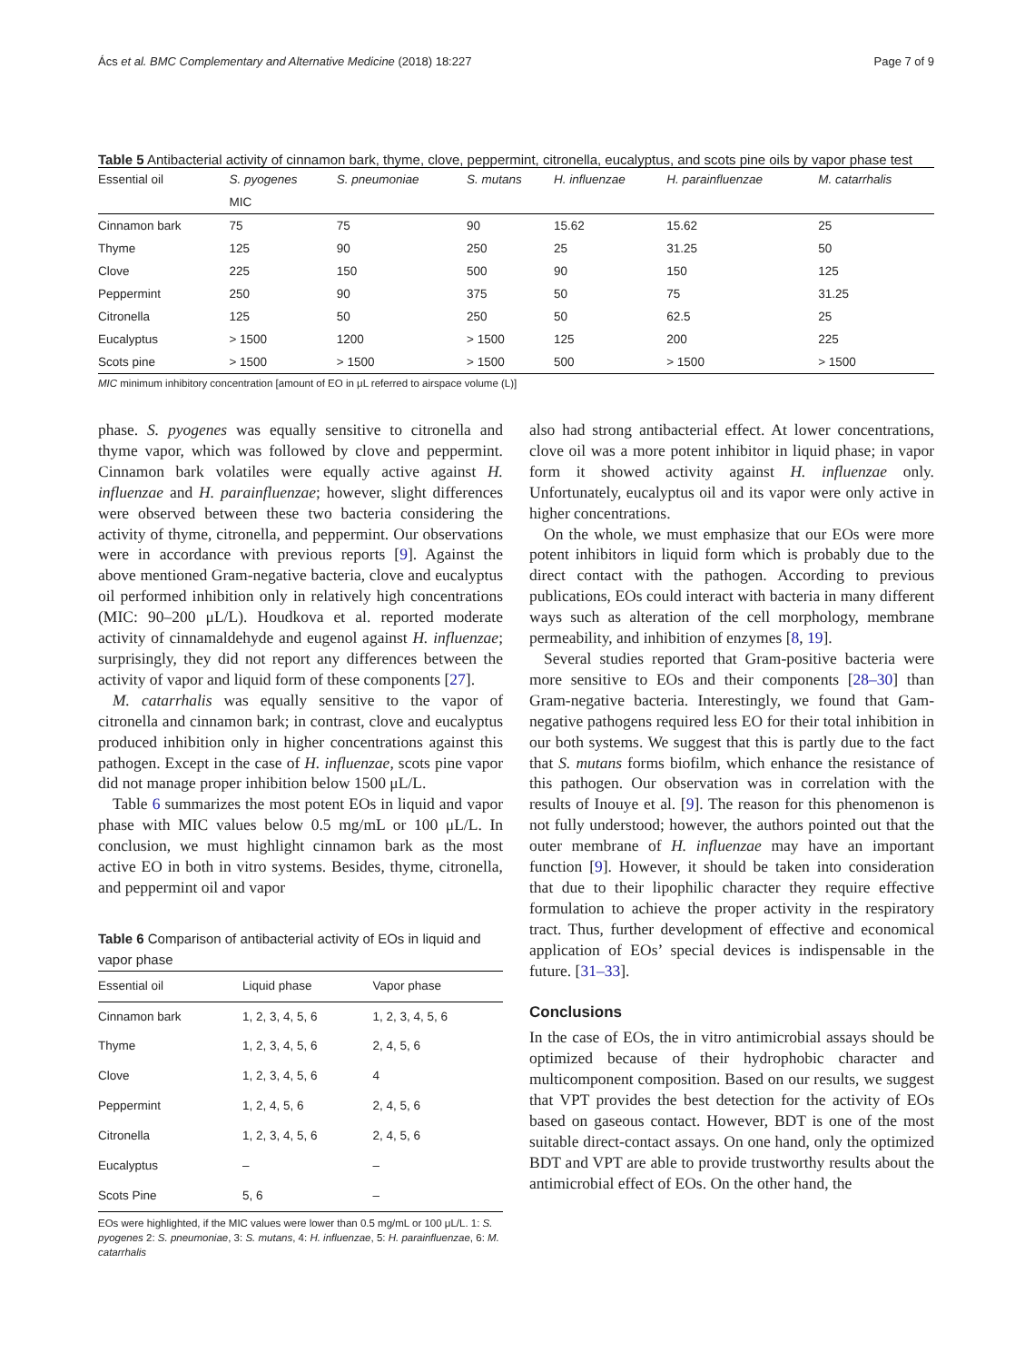Ács et al. BMC Complementary and Alternative Medicine (2018) 18:227 Page 7 of 9
Table 5 Antibacterial activity of cinnamon bark, thyme, clove, peppermint, citronella, eucalyptus, and scots pine oils by vapor phase test
| Essential oil | S. pyogenes | S. pneumoniae | S. mutans | H. influenzae | H. parainfluenzae | M. catarrhalis |
| --- | --- | --- | --- | --- | --- | --- |
| | MIC | | | | | |
| Cinnamon bark | 75 | 75 | 90 | 15.62 | 15.62 | 25 |
| Thyme | 125 | 90 | 250 | 25 | 31.25 | 50 |
| Clove | 225 | 150 | 500 | 90 | 150 | 125 |
| Peppermint | 250 | 90 | 375 | 50 | 75 | 31.25 |
| Citronella | 125 | 50 | 250 | 50 | 62.5 | 25 |
| Eucalyptus | > 1500 | 1200 | > 1500 | 125 | 200 | 225 |
| Scots pine | > 1500 | > 1500 | > 1500 | 500 | > 1500 | > 1500 |
MIC minimum inhibitory concentration [amount of EO in μL referred to airspace volume (L)]
phase. S. pyogenes was equally sensitive to citronella and thyme vapor, which was followed by clove and peppermint. Cinnamon bark volatiles were equally active against H. influenzae and H. parainfluenzae; however, slight differences were observed between these two bacteria considering the activity of thyme, citronella, and peppermint. Our observations were in accordance with previous reports [9]. Against the above mentioned Gram-negative bacteria, clove and eucalyptus oil performed inhibition only in relatively high concentrations (MIC: 90–200 μL/L). Houdkova et al. reported moderate activity of cinnamaldehyde and eugenol against H. influenzae; surprisingly, they did not report any differences between the activity of vapor and liquid form of these components [27].
M. catarrhalis was equally sensitive to the vapor of citronella and cinnamon bark; in contrast, clove and eucalyptus produced inhibition only in higher concentrations against this pathogen. Except in the case of H. influenzae, scots pine vapor did not manage proper inhibition below 1500 μL/L.
Table 6 summarizes the most potent EOs in liquid and vapor phase with MIC values below 0.5 mg/mL or 100 μL/L. In conclusion, we must highlight cinnamon bark as the most active EO in both in vitro systems. Besides, thyme, citronella, and peppermint oil and vapor
Table 6 Comparison of antibacterial activity of EOs in liquid and vapor phase
| Essential oil | Liquid phase | Vapor phase |
| --- | --- | --- |
| Cinnamon bark | 1, 2, 3, 4, 5, 6 | 1, 2, 3, 4, 5, 6 |
| Thyme | 1, 2, 3, 4, 5, 6 | 2, 4, 5, 6 |
| Clove | 1, 2, 3, 4, 5, 6 | 4 |
| Peppermint | 1, 2, 4, 5, 6 | 2, 4, 5, 6 |
| Citronella | 1, 2, 3, 4, 5, 6 | 2, 4, 5, 6 |
| Eucalyptus | – | – |
| Scots Pine | 5, 6 | – |
EOs were highlighted, if the MIC values were lower than 0.5 mg/mL or 100 μL/L. 1: S. pyogenes 2: S. pneumoniae, 3: S. mutans, 4: H. influenzae, 5: H. parainfluenzae, 6: M. catarrhalis
also had strong antibacterial effect. At lower concentrations, clove oil was a more potent inhibitor in liquid phase; in vapor form it showed activity against H. influenzae only. Unfortunately, eucalyptus oil and its vapor were only active in higher concentrations.
On the whole, we must emphasize that our EOs were more potent inhibitors in liquid form which is probably due to the direct contact with the pathogen. According to previous publications, EOs could interact with bacteria in many different ways such as alteration of the cell morphology, membrane permeability, and inhibition of enzymes [8, 19].
Several studies reported that Gram-positive bacteria were more sensitive to EOs and their components [28–30] than Gram-negative bacteria. Interestingly, we found that Gam-negative pathogens required less EO for their total inhibition in our both systems. We suggest that this is partly due to the fact that S. mutans forms biofilm, which enhance the resistance of this pathogen. Our observation was in correlation with the results of Inouye et al. [9]. The reason for this phenomenon is not fully understood; however, the authors pointed out that the outer membrane of H. influenzae may have an important function [9]. However, it should be taken into consideration that due to their lipophilic character they require effective formulation to achieve the proper activity in the respiratory tract. Thus, further development of effective and economical application of EOs’ special devices is indispensable in the future. [31–33].
Conclusions
In the case of EOs, the in vitro antimicrobial assays should be optimized because of their hydrophobic character and multicomponent composition. Based on our results, we suggest that VPT provides the best detection for the activity of EOs based on gaseous contact. However, BDT is one of the most suitable direct-contact assays. On one hand, only the optimized BDT and VPT are able to provide trustworthy results about the antimicrobial effect of EOs. On the other hand, the